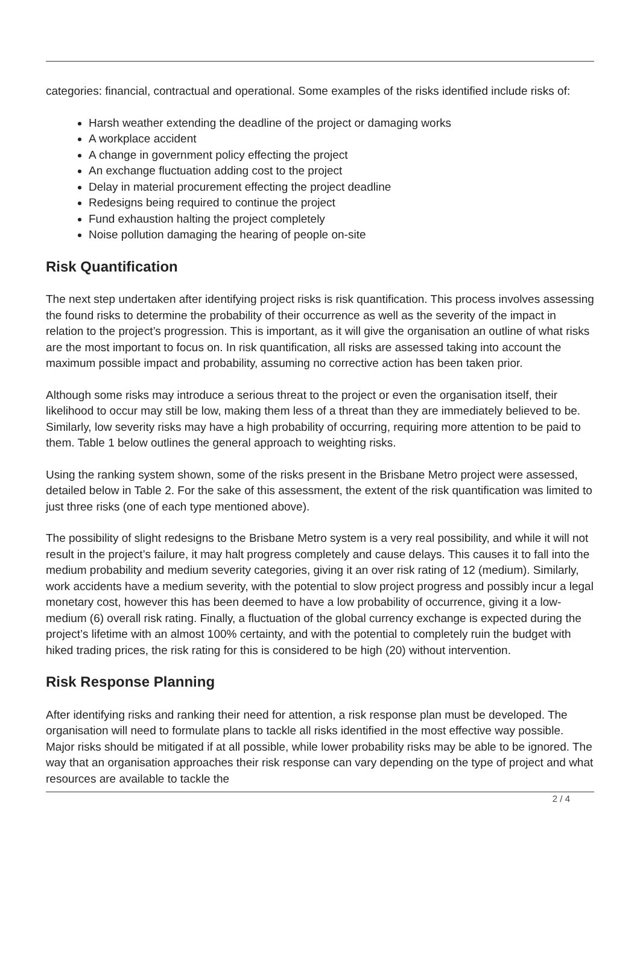categories: financial, contractual and operational. Some examples of the risks identified include risks of:
Harsh weather extending the deadline of the project or damaging works
A workplace accident
A change in government policy effecting the project
An exchange fluctuation adding cost to the project
Delay in material procurement effecting the project deadline
Redesigns being required to continue the project
Fund exhaustion halting the project completely
Noise pollution damaging the hearing of people on-site
Risk Quantification
The next step undertaken after identifying project risks is risk quantification. This process involves assessing the found risks to determine the probability of their occurrence as well as the severity of the impact in relation to the project’s progression. This is important, as it will give the organisation an outline of what risks are the most important to focus on. In risk quantification, all risks are assessed taking into account the maximum possible impact and probability, assuming no corrective action has been taken prior.
Although some risks may introduce a serious threat to the project or even the organisation itself, their likelihood to occur may still be low, making them less of a threat than they are immediately believed to be. Similarly, low severity risks may have a high probability of occurring, requiring more attention to be paid to them. Table 1 below outlines the general approach to weighting risks.
Using the ranking system shown, some of the risks present in the Brisbane Metro project were assessed, detailed below in Table 2. For the sake of this assessment, the extent of the risk quantification was limited to just three risks (one of each type mentioned above).
The possibility of slight redesigns to the Brisbane Metro system is a very real possibility, and while it will not result in the project’s failure, it may halt progress completely and cause delays. This causes it to fall into the medium probability and medium severity categories, giving it an over risk rating of 12 (medium). Similarly, work accidents have a medium severity, with the potential to slow project progress and possibly incur a legal monetary cost, however this has been deemed to have a low probability of occurrence, giving it a low-medium (6) overall risk rating. Finally, a fluctuation of the global currency exchange is expected during the project’s lifetime with an almost 100% certainty, and with the potential to completely ruin the budget with hiked trading prices, the risk rating for this is considered to be high (20) without intervention.
Risk Response Planning
After identifying risks and ranking their need for attention, a risk response plan must be developed. The organisation will need to formulate plans to tackle all risks identified in the most effective way possible. Major risks should be mitigated if at all possible, while lower probability risks may be able to be ignored. The way that an organisation approaches their risk response can vary depending on the type of project and what resources are available to tackle the
2 / 4